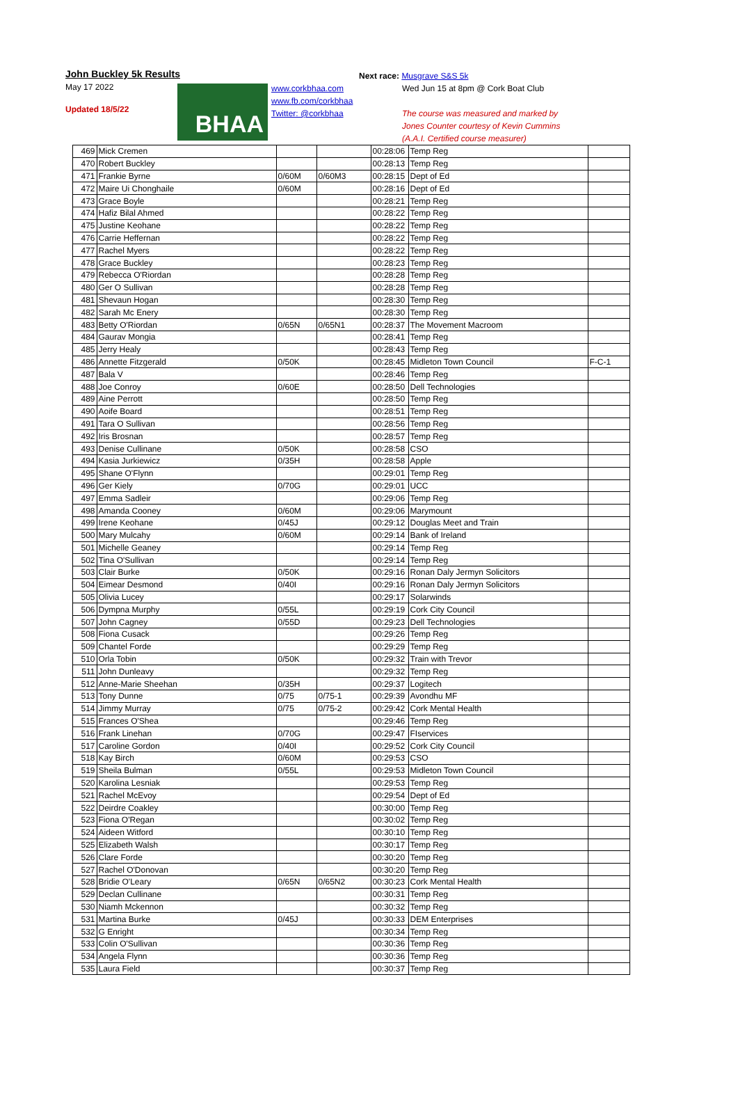John Buckley 5k Results
May 17 2022
Updated 18/5/22
BHAA
www.corkbhaa.com
www.fb.com/corkbhaa
Twitter: @corkbhaa
Next race: Musgrave S&S 5k
Wed Jun 15 at 8pm @ Cork Boat Club
The course was measured and marked by
Jones Counter courtesy of Kevin Cummins
(A.A.I. Certified course measurer)
| | 469 | Mick Cremen | | | 00:28:06 | Temp Reg | |
| | 470 | Robert Buckley | | | 00:28:13 | Temp Reg | |
| | 471 | Frankie Byrne | 0/60M | 0/60M3 | 00:28:15 | Dept of Ed | |
| | 472 | Maire Ui Chonghaile | 0/60M | | 00:28:16 | Dept of Ed | |
| | 473 | Grace Boyle | | | 00:28:21 | Temp Reg | |
| | 474 | Hafiz Bilal Ahmed | | | 00:28:22 | Temp Reg | |
| | 475 | Justine Keohane | | | 00:28:22 | Temp Reg | |
| | 476 | Carrie Heffernan | | | 00:28:22 | Temp Reg | |
| | 477 | Rachel Myers | | | 00:28:22 | Temp Reg | |
| | 478 | Grace Buckley | | | 00:28:23 | Temp Reg | |
| | 479 | Rebecca O'Riordan | | | 00:28:28 | Temp Reg | |
| | 480 | Ger O Sullivan | | | 00:28:28 | Temp Reg | |
| | 481 | Shevaun Hogan | | | 00:28:30 | Temp Reg | |
| | 482 | Sarah Mc Enery | | | 00:28:30 | Temp Reg | |
| | 483 | Betty O'Riordan | 0/65N | 0/65N1 | 00:28:37 | The Movement Macroom | |
| | 484 | Gaurav Mongia | | | 00:28:41 | Temp Reg | |
| | 485 | Jerry Healy | | | 00:28:43 | Temp Reg | |
| | 486 | Annette Fitzgerald | 0/50K | | 00:28:45 | Midleton Town Council | F-C-1 |
| | 487 | Bala V | | | 00:28:46 | Temp Reg | |
| | 488 | Joe Conroy | 0/60E | | 00:28:50 | Dell Technologies | |
| | 489 | Aine Perrott | | | 00:28:50 | Temp Reg | |
| | 490 | Aoife Board | | | 00:28:51 | Temp Reg | |
| | 491 | Tara O Sullivan | | | 00:28:56 | Temp Reg | |
| | 492 | Iris Brosnan | | | 00:28:57 | Temp Reg | |
| | 493 | Denise Cullinane | 0/50K | | 00:28:58 | CSO | |
| | 494 | Kasia Jurkiewicz | 0/35H | | 00:28:58 | Apple | |
| | 495 | Shane O'Flynn | | | 00:29:01 | Temp Reg | |
| | 496 | Ger Kiely | 0/70G | | 00:29:01 | UCC | |
| | 497 | Emma Sadleir | | | 00:29:06 | Temp Reg | |
| | 498 | Amanda Cooney | 0/60M | | 00:29:06 | Marymount | |
| | 499 | Irene Keohane | 0/45J | | 00:29:12 | Douglas Meet and Train | |
| | 500 | Mary Mulcahy | 0/60M | | 00:29:14 | Bank of Ireland | |
| | 501 | Michelle Geaney | | | 00:29:14 | Temp Reg | |
| | 502 | Tina O'Sullivan | | | 00:29:14 | Temp Reg | |
| | 503 | Clair Burke | 0/50K | | 00:29:16 | Ronan Daly Jermyn Solicitors | |
| | 504 | Eimear Desmond | 0/40I | | 00:29:16 | Ronan Daly Jermyn Solicitors | |
| | 505 | Olivia Lucey | | | 00:29:17 | Solarwinds | |
| | 506 | Dympna Murphy | 0/55L | | 00:29:19 | Cork City Council | |
| | 507 | John Cagney | 0/55D | | 00:29:23 | Dell Technologies | |
| | 508 | Fiona Cusack | | | 00:29:26 | Temp Reg | |
| | 509 | Chantel Forde | | | 00:29:29 | Temp Reg | |
| | 510 | Orla Tobin | 0/50K | | 00:29:32 | Train with Trevor | |
| | 511 | John Dunleavy | | | 00:29:32 | Temp Reg | |
| | 512 | Anne-Marie Sheehan | 0/35H | | 00:29:37 | Logitech | |
| | 513 | Tony Dunne | 0/75 | 0/75-1 | 00:29:39 | Avondhu MF | |
| | 514 | Jimmy Murray | 0/75 | 0/75-2 | 00:29:42 | Cork Mental Health | |
| | 515 | Frances O'Shea | | | 00:29:46 | Temp Reg | |
| | 516 | Frank Linehan | 0/70G | | 00:29:47 | FIservices | |
| | 517 | Caroline Gordon | 0/40I | | 00:29:52 | Cork City Council | |
| | 518 | Kay Birch | 0/60M | | 00:29:53 | CSO | |
| | 519 | Sheila Bulman | 0/55L | | 00:29:53 | Midleton Town Council | |
| | 520 | Karolina Lesniak | | | 00:29:53 | Temp Reg | |
| | 521 | Rachel McEvoy | | | 00:29:54 | Dept of Ed | |
| | 522 | Deirdre Coakley | | | 00:30:00 | Temp Reg | |
| | 523 | Fiona O'Regan | | | 00:30:02 | Temp Reg | |
| | 524 | Aideen Witford | | | 00:30:10 | Temp Reg | |
| | 525 | Elizabeth Walsh | | | 00:30:17 | Temp Reg | |
| | 526 | Clare Forde | | | 00:30:20 | Temp Reg | |
| | 527 | Rachel O'Donovan | | | 00:30:20 | Temp Reg | |
| | 528 | Bridie O'Leary | 0/65N | 0/65N2 | 00:30:23 | Cork Mental Health | |
| | 529 | Declan Cullinane | | | 00:30:31 | Temp Reg | |
| | 530 | Niamh Mckennon | | | 00:30:32 | Temp Reg | |
| | 531 | Martina Burke | 0/45J | | 00:30:33 | DEM Enterprises | |
| | 532 | G Enright | | | 00:30:34 | Temp Reg | |
| | 533 | Colin O'Sullivan | | | 00:30:36 | Temp Reg | |
| | 534 | Angela Flynn | | | 00:30:36 | Temp Reg | |
| | 535 | Laura Field | | | 00:30:37 | Temp Reg | |